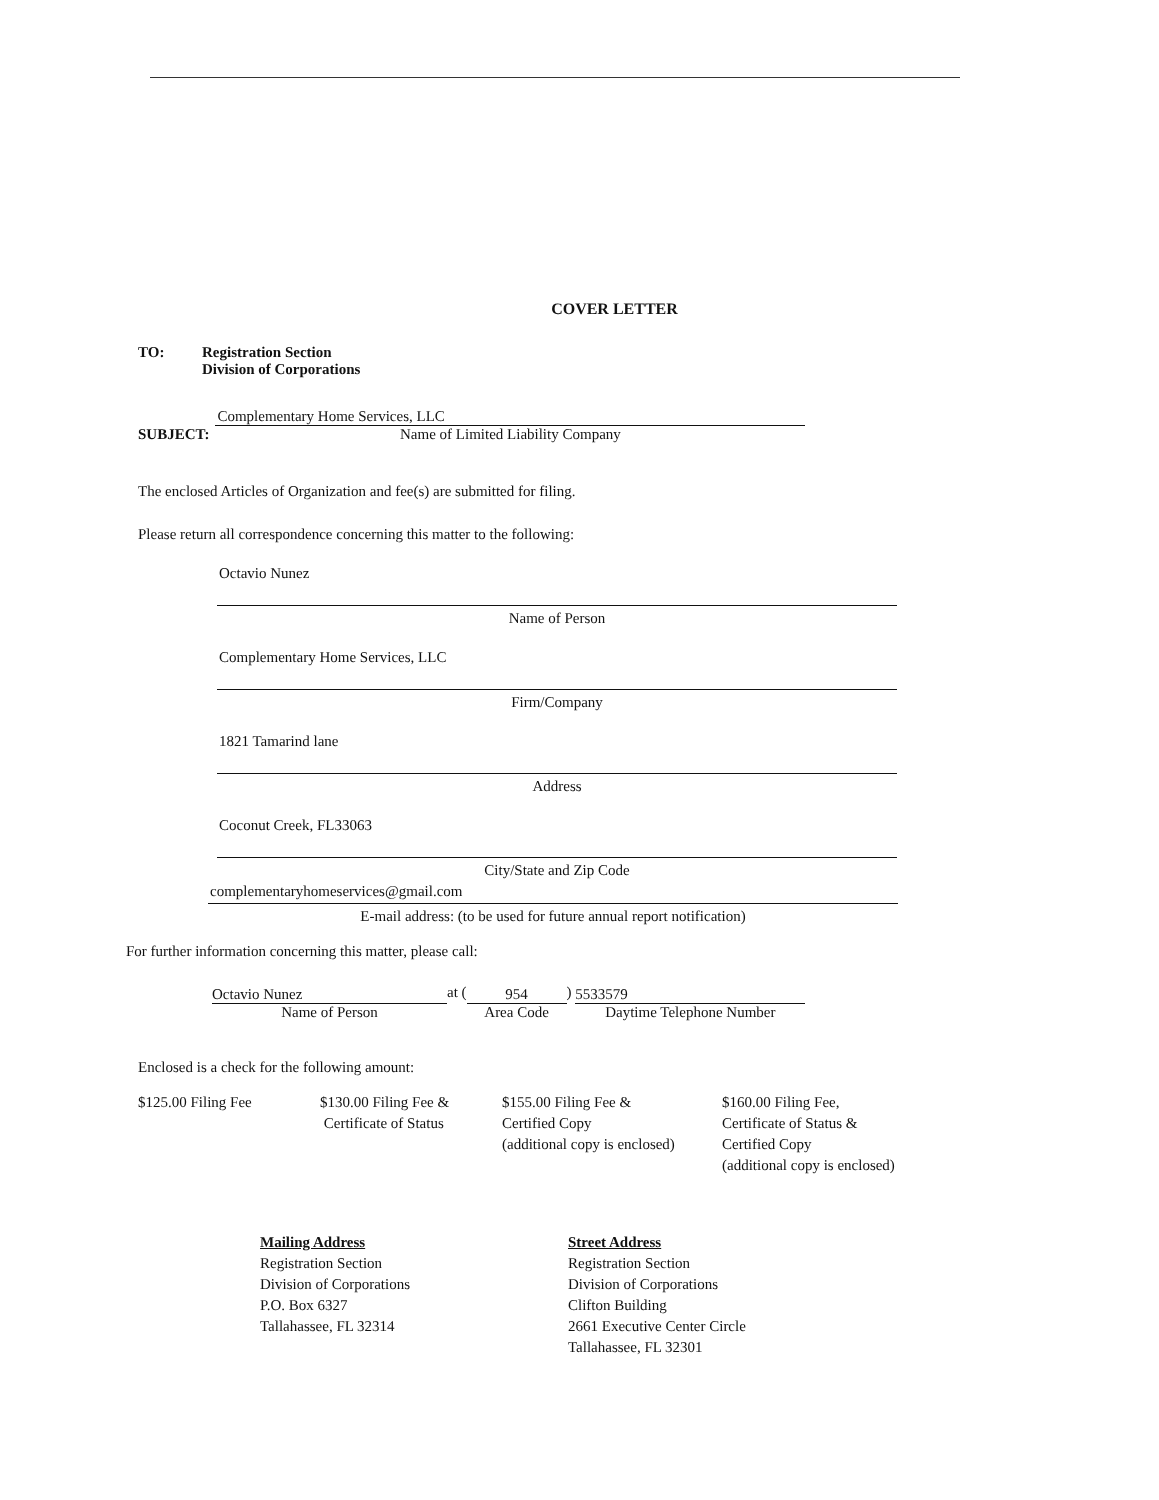COVER LETTER
TO: Registration Section
Division of Corporations
SUBJECT:
Complementary Home Services, LLC
Name of Limited Liability Company
The enclosed Articles of Organization and fee(s) are submitted for filing.
Please return all correspondence concerning this matter to the following:
Octavio Nunez
Name of Person
Complementary Home Services, LLC
Firm/Company
1821 Tamarind lane
Address
Coconut Creek, FL33063
City/State and Zip Code
complementaryhomeservices@gmail.com
E-mail address: (to be used for future annual report notification)
For further information concerning this matter, please call:
Octavio Nunez
Name of Person
at (
954
Area Code
)
5533579
Daytime Telephone Number
Enclosed is a check for the following amount:
$125.00 Filing Fee $130.00 Filing Fee &
Certificate of Status
$155.00 Filing Fee &
Certified Copy
(additional copy is enclosed)
$160.00 Filing Fee,
Certificate of Status &
Certified Copy
(additional copy is enclosed)
Mailing Address
Registration Section
Division of Corporations
P.O. Box 6327
Tallahassee, FL 32314
Street Address
Registration Section
Division of Corporations
Clifton Building
2661 Executive Center Circle
Tallahassee, FL 32301